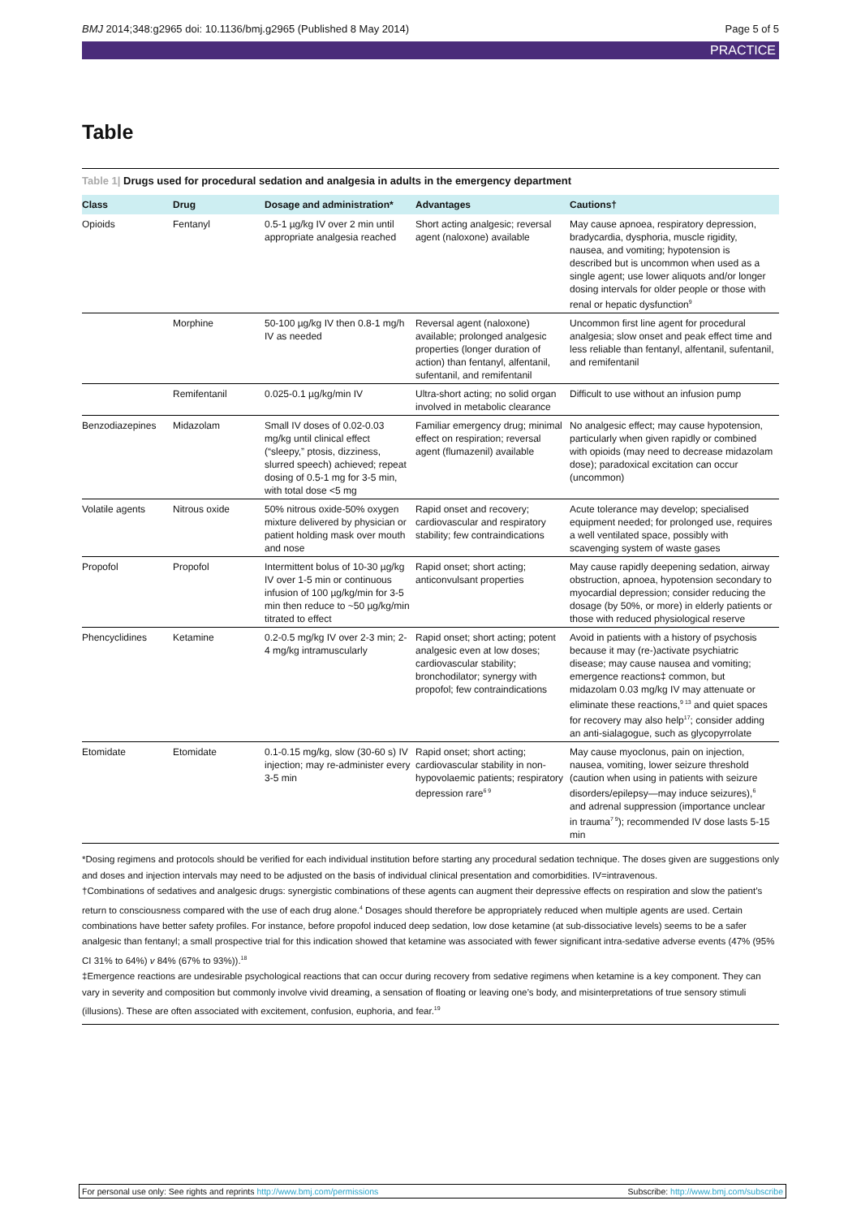BMJ 2014;348:g2965 doi: 10.1136/bmj.g2965 (Published 8 May 2014)
Page 5 of 5
PRACTICE
Table
Table 1| Drugs used for procedural sedation and analgesia in adults in the emergency department
| Class | Drug | Dosage and administration* | Advantages | Cautions† |
| --- | --- | --- | --- | --- |
| Opioids | Fentanyl | 0.5-1 µg/kg IV over 2 min until appropriate analgesia reached | Short acting analgesic; reversal agent (naloxone) available | May cause apnoea, respiratory depression, bradycardia, dysphoria, muscle rigidity, nausea, and vomiting; hypotension is described but is uncommon when used as a single agent; use lower aliquots and/or longer dosing intervals for older people or those with renal or hepatic dysfunction<sup>9</sup> |
| | Morphine | 50-100 µg/kg IV then 0.8-1 mg/h IV as needed | Reversal agent (naloxone) available; prolonged analgesic properties (longer duration of action) than fentanyl, alfentanil, sufentanil, and remifentanil | Uncommon first line agent for procedural analgesia; slow onset and peak effect time and less reliable than fentanyl, alfentanil, sufentanil, and remifentanil |
| | Remifentanil | 0.025-0.1 µg/kg/min IV | Ultra-short acting; no solid organ involved in metabolic clearance | Difficult to use without an infusion pump |
| Benzodiazepines | Midazolam | Small IV doses of 0.02-0.03 mg/kg until clinical effect (“sleepy,” ptosis, dizziness, slurred speech) achieved; repeat dosing of 0.5-1 mg for 3-5 min, with total dose <5 mg | Familiar emergency drug; minimal effect on respiration; reversal agent (flumazenil) available | No analgesic effect; may cause hypotension, particularly when given rapidly or combined with opioids (may need to decrease midazolam dose); paradoxical excitation can occur (uncommon) |
| Volatile agents | Nitrous oxide | 50% nitrous oxide-50% oxygen mixture delivered by physician or patient holding mask over mouth and nose | Rapid onset and recovery; cardiovascular and respiratory stability; few contraindications | Acute tolerance may develop; specialised equipment needed; for prolonged use, requires a well ventilated space, possibly with scavenging system of waste gases |
| Propofol | Propofol | Intermittent bolus of 10-30 µg/kg IV over 1-5 min or continuous infusion of 100 µg/kg/min for 3-5 min then reduce to ~50 µg/kg/min titrated to effect | Rapid onset; short acting; anticonvulsant properties | May cause rapidly deepening sedation, airway obstruction, apnoea, hypotension secondary to myocardial depression; consider reducing the dosage (by 50%, or more) in elderly patients or those with reduced physiological reserve |
| Phencyclidines | Ketamine | 0.2-0.5 mg/kg IV over 2-3 min; 2-4 mg/kg intramuscularly | Rapid onset; short acting; potent analgesic even at low doses; cardiovascular stability; bronchodilator; synergy with propofol; few contraindications | Avoid in patients with a history of psychosis because it may (re-)activate psychiatric disease; may cause nausea and vomiting; emergence reactions‡ common, but midazolam 0.03 mg/kg IV may attenuate or eliminate these reactions,<sup>9 13</sup> and quiet spaces for recovery may also help<sup>17</sup>; consider adding an anti-sialagogue, such as glycopyrrolate |
| Etomidate | Etomidate | 0.1-0.15 mg/kg, slow (30-60 s) IV injection; may re-administer every 3-5 min | Rapid onset; short acting; cardiovascular stability in non-hypovolaemic patients; respiratory depression rare<sup>6 9</sup> | May cause myoclonus, pain on injection, nausea, vomiting, lower seizure threshold (caution when using in patients with seizure disorders/epilepsy—may induce seizures),<sup>6</sup> and adrenal suppression (importance unclear in trauma<sup>7 9</sup>); recommended IV dose lasts 5-15 min |
*Dosing regimens and protocols should be verified for each individual institution before starting any procedural sedation technique. The doses given are suggestions only and doses and injection intervals may need to be adjusted on the basis of individual clinical presentation and comorbidities. IV=intravenous.
†Combinations of sedatives and analgesic drugs: synergistic combinations of these agents can augment their depressive effects on respiration and slow the patient’s return to consciousness compared with the use of each drug alone.<sup>4</sup> Dosages should therefore be appropriately reduced when multiple agents are used. Certain combinations have better safety profiles. For instance, before propofol induced deep sedation, low dose ketamine (at sub-dissociative levels) seems to be a safer analgesic than fentanyl; a small prospective trial for this indication showed that ketamine was associated with fewer significant intra-sedative adverse events (47% (95% CI 31% to 64%) v 84% (67% to 93%)).<sup>18</sup>
‡Emergence reactions are undesirable psychological reactions that can occur during recovery from sedative regimens when ketamine is a key component. They can vary in severity and composition but commonly involve vivid dreaming, a sensation of floating or leaving one’s body, and misinterpretations of true sensory stimuli (illusions). These are often associated with excitement, confusion, euphoria, and fear.<sup>19</sup>
For personal use only: See rights and reprints http://www.bmj.com/permissions Subscribe: http://www.bmj.com/subscribe